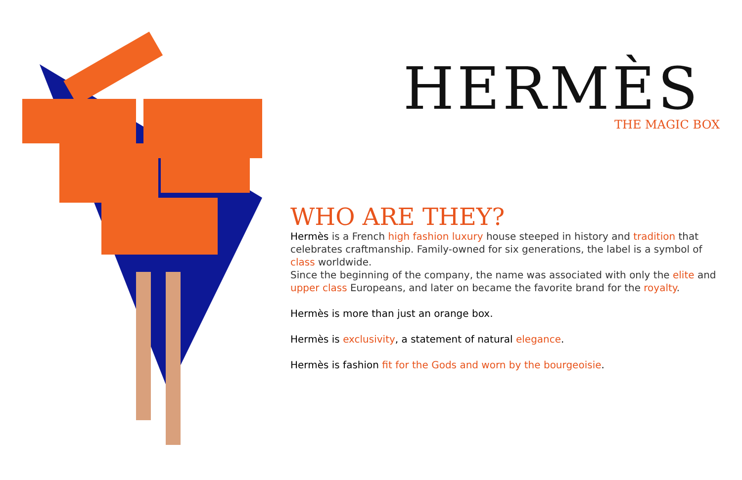HERMÈS
THE MAGIC BOX
WHO ARE THEY?
Hermès is a French high fashion luxury house steeped in history and tradition that celebrates craftmanship. Family-owned for six generations, the label is a symbol of class worldwide.
Since the beginning of the company, the name was associated with only the elite and upper class Europeans, and later on became the favorite brand for the royalty.
Hermès is more than just an orange box.
Hermès is exclusivity, a statement of natural elegance.
Hermès is fashion fit for the Gods and worn by the bourgeoisie.